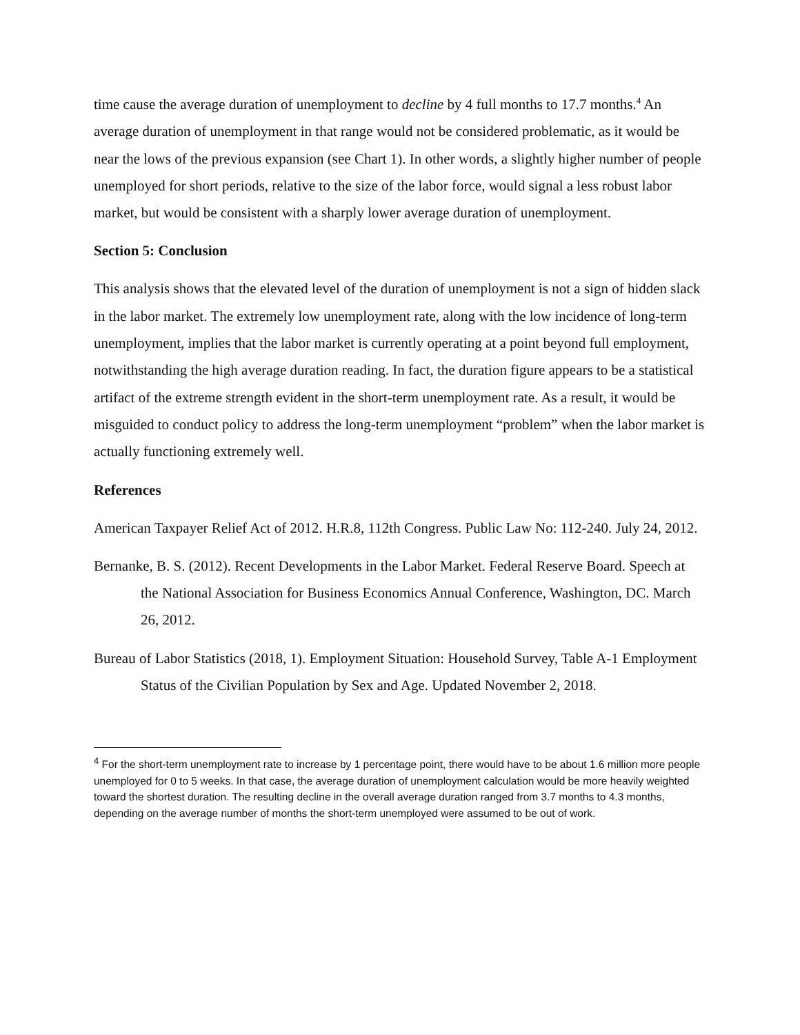time cause the average duration of unemployment to decline by 4 full months to 17.7 months.<sup>4</sup> An average duration of unemployment in that range would not be considered problematic, as it would be near the lows of the previous expansion (see Chart 1). In other words, a slightly higher number of people unemployed for short periods, relative to the size of the labor force, would signal a less robust labor market, but would be consistent with a sharply lower average duration of unemployment.
Section 5: Conclusion
This analysis shows that the elevated level of the duration of unemployment is not a sign of hidden slack in the labor market. The extremely low unemployment rate, along with the low incidence of long-term unemployment, implies that the labor market is currently operating at a point beyond full employment, notwithstanding the high average duration reading. In fact, the duration figure appears to be a statistical artifact of the extreme strength evident in the short-term unemployment rate. As a result, it would be misguided to conduct policy to address the long-term unemployment “problem” when the labor market is actually functioning extremely well.
References
American Taxpayer Relief Act of 2012. H.R.8, 112th Congress. Public Law No: 112-240. July 24, 2012.
Bernanke, B. S. (2012). Recent Developments in the Labor Market. Federal Reserve Board. Speech at the National Association for Business Economics Annual Conference, Washington, DC. March 26, 2012.
Bureau of Labor Statistics (2018, 1). Employment Situation: Household Survey, Table A-1 Employment Status of the Civilian Population by Sex and Age. Updated November 2, 2018.
<sup>4</sup> For the short-term unemployment rate to increase by 1 percentage point, there would have to be about 1.6 million more people unemployed for 0 to 5 weeks. In that case, the average duration of unemployment calculation would be more heavily weighted toward the shortest duration. The resulting decline in the overall average duration ranged from 3.7 months to 4.3 months, depending on the average number of months the short-term unemployed were assumed to be out of work.